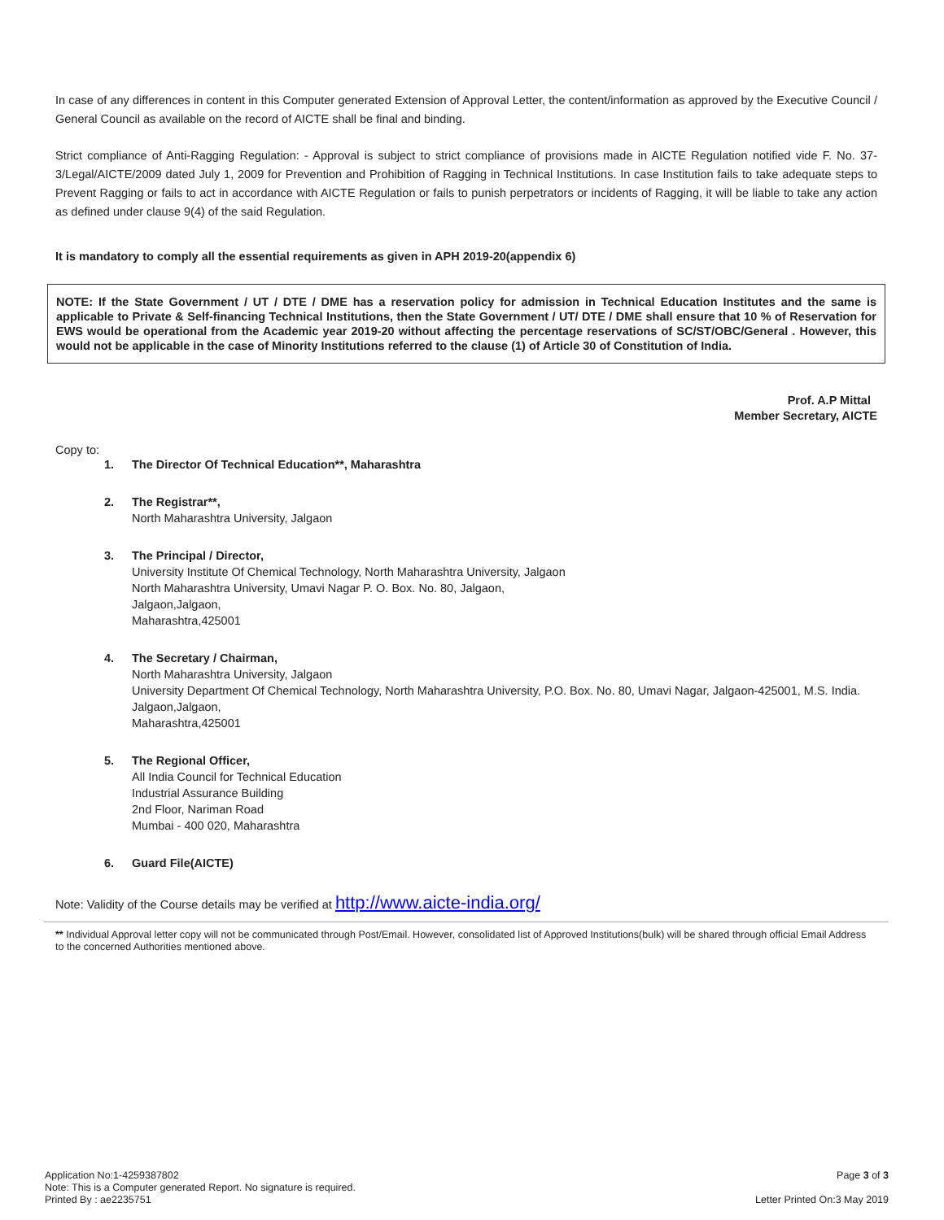In case of any differences in content in this Computer generated Extension of Approval Letter, the content/information as approved by the Executive Council / General Council as available on the record of AICTE shall be final and binding.
Strict compliance of Anti-Ragging Regulation: - Approval is subject to strict compliance of provisions made in AICTE Regulation notified vide F. No. 37-3/Legal/AICTE/2009 dated July 1, 2009 for Prevention and Prohibition of Ragging in Technical Institutions. In case Institution fails to take adequate steps to Prevent Ragging or fails to act in accordance with AICTE Regulation or fails to punish perpetrators or incidents of Ragging, it will be liable to take any action as defined under clause 9(4) of the said Regulation.
It is mandatory to comply all the essential requirements as given in APH 2019-20(appendix 6)
NOTE: If the State Government / UT / DTE / DME has a reservation policy for admission in Technical Education Institutes and the same is applicable to Private & Self-financing Technical Institutions, then the State Government / UT/ DTE / DME shall ensure that 10 % of Reservation for EWS would be operational from the Academic year 2019-20 without affecting the percentage reservations of SC/ST/OBC/General . However, this would not be applicable in the case of Minority Institutions referred to the clause (1) of Article 30 of Constitution of India.
Prof. A.P Mittal
Member Secretary, AICTE
Copy to:
1. The Director Of Technical Education**, Maharashtra
2. The Registrar**,
North Maharashtra University, Jalgaon
3. The Principal / Director,
University Institute Of Chemical Technology, North Maharashtra University, Jalgaon
North Maharashtra University, Umavi Nagar P. O. Box. No. 80, Jalgaon,
Jalgaon,Jalgaon,
Maharashtra,425001
4. The Secretary / Chairman,
North Maharashtra University, Jalgaon
University Department Of Chemical Technology, North Maharashtra University, P.O. Box. No. 80, Umavi Nagar, Jalgaon-425001, M.S. India.
Jalgaon,Jalgaon,
Maharashtra,425001
5. The Regional Officer,
All India Council for Technical Education
Industrial Assurance Building
2nd Floor, Nariman Road
Mumbai - 400 020, Maharashtra
6. Guard File(AICTE)
Note: Validity of the Course details may be verified at http://www.aicte-india.org/
** Individual Approval letter copy will not be communicated through Post/Email. However, consolidated list of Approved Institutions(bulk) will be shared through official Email Address to the concerned Authorities mentioned above.
Application No:1-4259387802
Note: This is a Computer generated Report. No signature is required.
Printed By : ae2235751
Page 3 of 3
Letter Printed On:3 May 2019